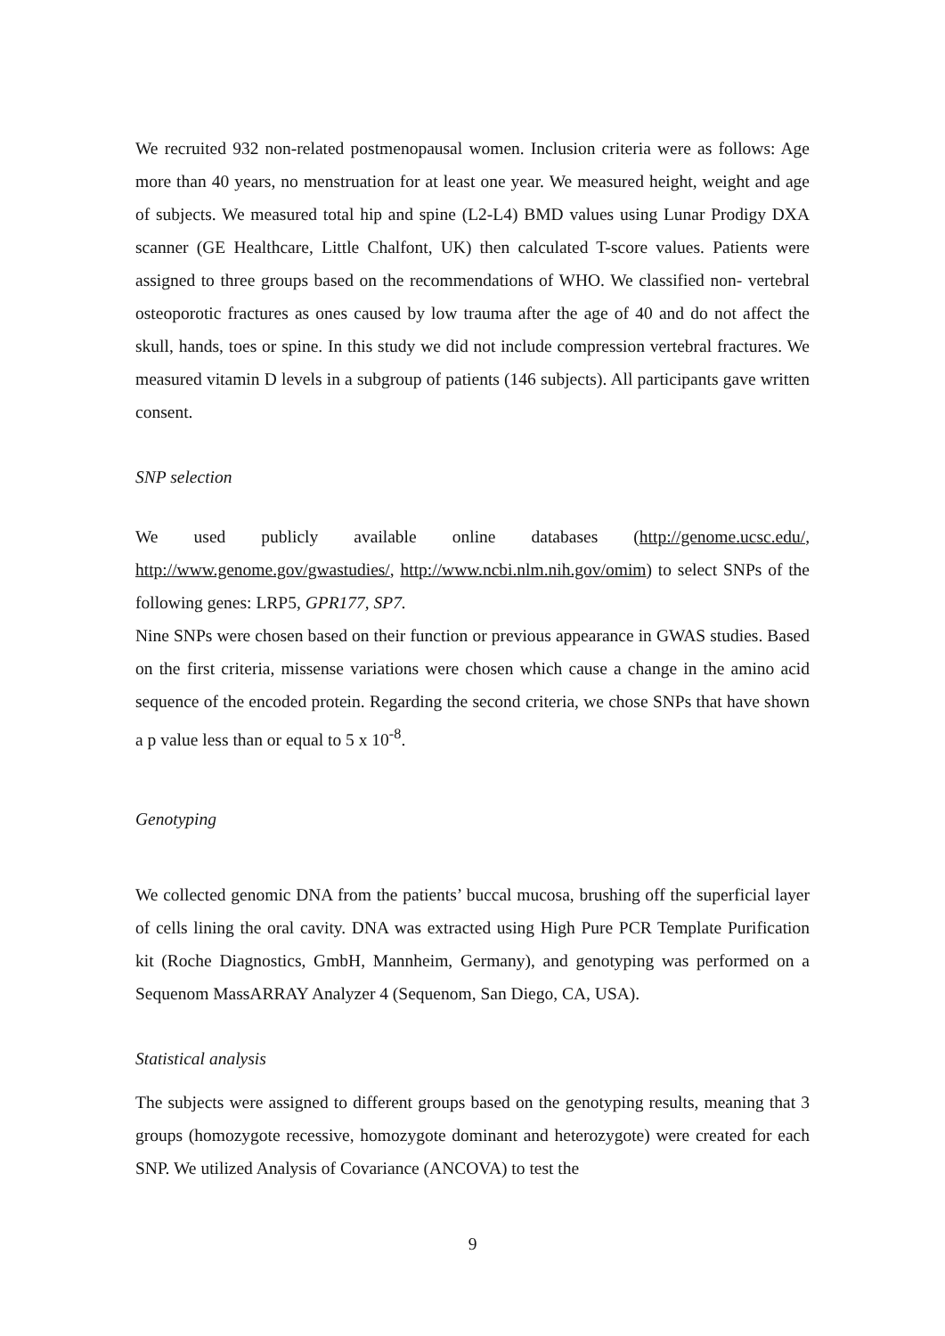We recruited 932 non-related postmenopausal women. Inclusion criteria were as follows: Age more than 40 years, no menstruation for at least one year. We measured height, weight and age of subjects. We measured total hip and spine (L2-L4) BMD values using Lunar Prodigy DXA scanner (GE Healthcare, Little Chalfont, UK) then calculated T-score values. Patients were assigned to three groups based on the recommendations of WHO. We classified non- vertebral osteoporotic fractures as ones caused by low trauma after the age of 40 and do not affect the skull, hands, toes or spine. In this study we did not include compression vertebral fractures. We measured vitamin D levels in a subgroup of patients (146 subjects). All participants gave written consent.
SNP selection
We used publicly available online databases (http://genome.ucsc.edu/, http://www.genome.gov/gwastudies/, http://www.ncbi.nlm.nih.gov/omim) to select SNPs of the following genes: LRP5, GPR177, SP7.
Nine SNPs were chosen based on their function or previous appearance in GWAS studies. Based on the first criteria, missense variations were chosen which cause a change in the amino acid sequence of the encoded protein. Regarding the second criteria, we chose SNPs that have shown a p value less than or equal to 5 x 10<sup>-8</sup>.
Genotyping
We collected genomic DNA from the patients’ buccal mucosa, brushing off the superficial layer of cells lining the oral cavity. DNA was extracted using High Pure PCR Template Purification kit (Roche Diagnostics, GmbH, Mannheim, Germany), and genotyping was performed on a Sequenom MassARRAY Analyzer 4 (Sequenom, San Diego, CA, USA).
Statistical analysis
The subjects were assigned to different groups based on the genotyping results, meaning that 3 groups (homozygote recessive, homozygote dominant and heterozygote) were created for each SNP. We utilized Analysis of Covariance (ANCOVA) to test the
9